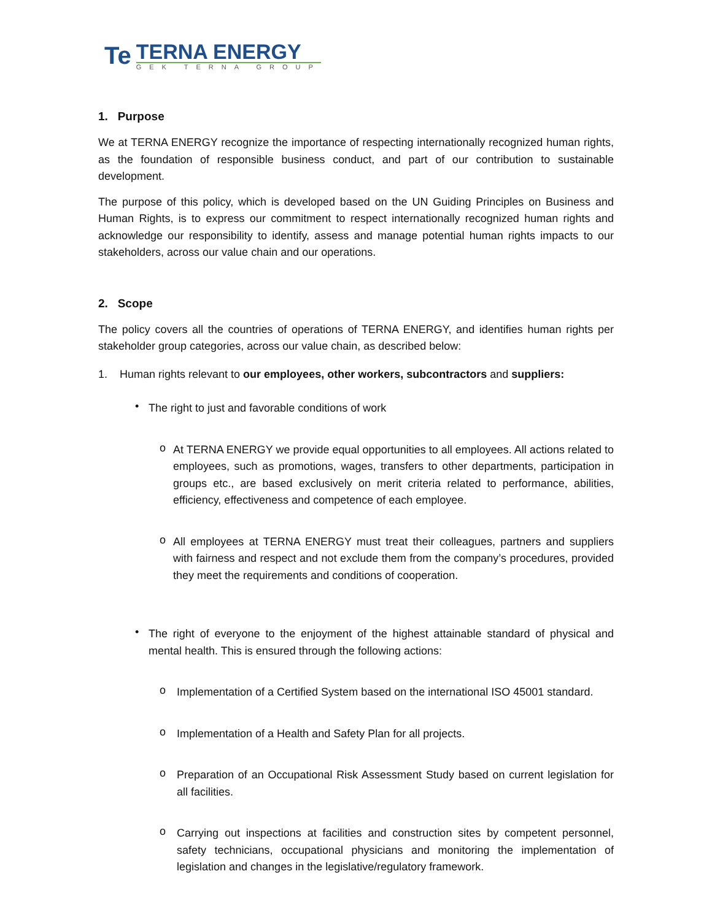Te
TERNA ENERGY
GEK TERNA GROUP
1. Purpose
We at TERNA ENERGY recognize the importance of respecting internationally recognized human rights, as the foundation of responsible business conduct, and part of our contribution to sustainable development.
The purpose of this policy, which is developed based on the UN Guiding Principles on Business and Human Rights, is to express our commitment to respect internationally recognized human rights and acknowledge our responsibility to identify, assess and manage potential human rights impacts to our stakeholders, across our value chain and our operations.
2. Scope
The policy covers all the countries of operations of TERNA ENERGY, and identifies human rights per stakeholder group categories, across our value chain, as described below:
1. Human rights relevant to our employees, other workers, subcontractors and suppliers:
•
The right to just and favorable conditions of work
o
At TERNA ENERGY we provide equal opportunities to all employees. All actions related to employees, such as promotions, wages, transfers to other departments, participation in groups etc., are based exclusively on merit criteria related to performance, abilities, efficiency, effectiveness and competence of each employee.
o
All employees at TERNA ENERGY must treat their colleagues, partners and suppliers with fairness and respect and not exclude them from the company’s procedures, provided they meet the requirements and conditions of cooperation.
•
The right of everyone to the enjoyment of the highest attainable standard of physical and mental health. This is ensured through the following actions:
o
Implementation of a Certified System based on the international ISO 45001 standard.
o
Implementation of a Health and Safety Plan for all projects.
o
Preparation of an Occupational Risk Assessment Study based on current legislation for all facilities.
o
Carrying out inspections at facilities and construction sites by competent personnel, safety technicians, occupational physicians and monitoring the implementation of legislation and changes in the legislative/regulatory framework.